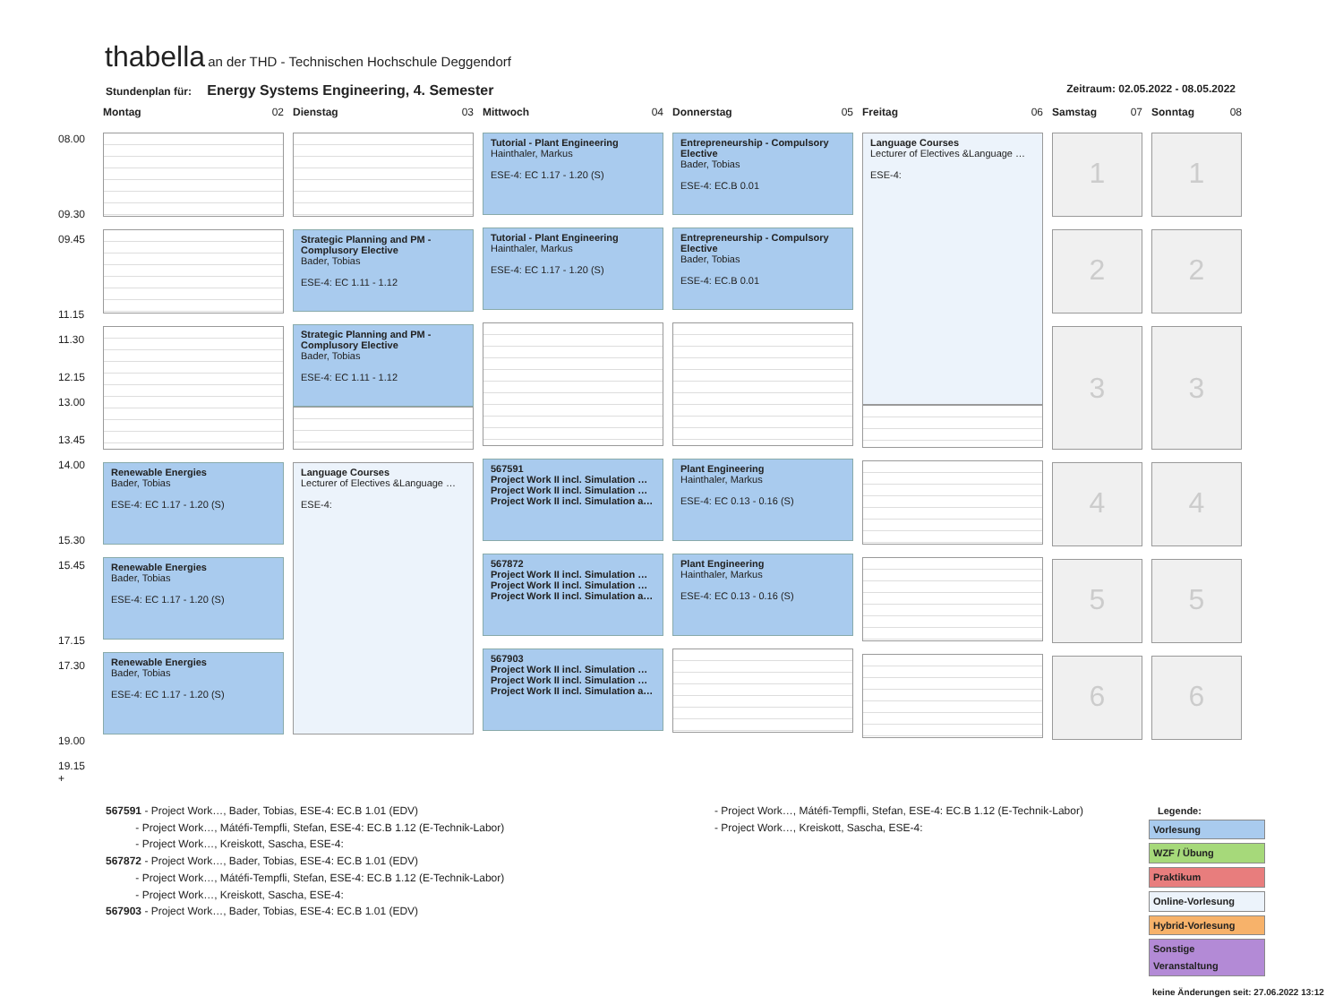thabella an der THD - Technischen Hochschule Deggendorf
Stundenplan für: Energy Systems Engineering, 4. Semester
Zeitraum: 02.05.2022 - 08.05.2022
| | Montag 02 | Dienstag 03 | Mittwoch 04 | Donnerstag 05 | Freitag 06 | Samstag 07 | Sonntag 08 |
| 08.00 09.30 09.45 11.15 11.30 12.15 13.00 13.45 14.00 15.30 15.45 17.15 17.30 19.00 19.15 + | Renewable Energies Bader, Tobias ESE-4: EC 1.17 - 1.20 (S) Renewable Energies Bader, Tobias ESE-4: EC 1.17 - 1.20 (S) Renewable Energies Bader, Tobias ESE-4: EC 1.17 - 1.20 (S) | Strategic Planning and PM - Complusory Elective Bader, Tobias ESE-4: EC 1.11 - 1.12 Strategic Planning and PM - Complusory Elective Bader, Tobias ESE-4: EC 1.11 - 1.12 Language Courses Lecturer of Electives &Language … ESE-4: | Tutorial - Plant Engineering Hainthaler, Markus ESE-4: EC 1.17 - 1.20 (S) Tutorial - Plant Engineering Hainthaler, Markus ESE-4: EC 1.17 - 1.20 (S) 567591 Project Work II incl. Simulation … Project Work II incl. Simulation … Project Work II incl. Simulation a… 567872 Project Work II incl. Simulation … Project Work II incl. Simulation … Project Work II incl. Simulation a… 567903 Project Work II incl. Simulation … Project Work II incl. Simulation … Project Work II incl. Simulation a… | Entrepreneurship - Compulsory Elective Bader, Tobias ESE-4: EC.B 0.01 Entrepreneurship - Compulsory Elective Bader, Tobias ESE-4: EC.B 0.01 Plant Engineering Hainthaler, Markus ESE-4: EC 0.13 - 0.16 (S) Plant Engineering Hainthaler, Markus ESE-4: EC 0.13 - 0.16 (S) | Language Courses Lecturer of Electives &Language … ESE-4: | 1 2 3 4 5 6 | 1 2 3 4 5 6 |
567591 - Project Work…, Bader, Tobias, ESE-4: EC.B 1.01 (EDV)
- Project Work…, Mátéfi-Tempfli, Stefan, ESE-4: EC.B 1.12 (E-Technik-Labor)
- Project Work…, Kreiskott, Sascha, ESE-4:
567872 - Project Work…, Bader, Tobias, ESE-4: EC.B 1.01 (EDV)
- Project Work…, Mátéfi-Tempfli, Stefan, ESE-4: EC.B 1.12 (E-Technik-Labor)
- Project Work…, Kreiskott, Sascha, ESE-4:
567903 - Project Work…, Bader, Tobias, ESE-4: EC.B 1.01 (EDV)
- Project Work…, Mátéfi-Tempfli, Stefan, ESE-4: EC.B 1.12 (E-Technik-Labor)
- Project Work…, Kreiskott, Sascha, ESE-4:
Legende:
Vorlesung
WZF / Übung
Praktikum
Online-Vorlesung
Hybrid-Vorlesung
Sonstige Veranstaltung
keine Änderungen seit: 27.06.2022 13:12